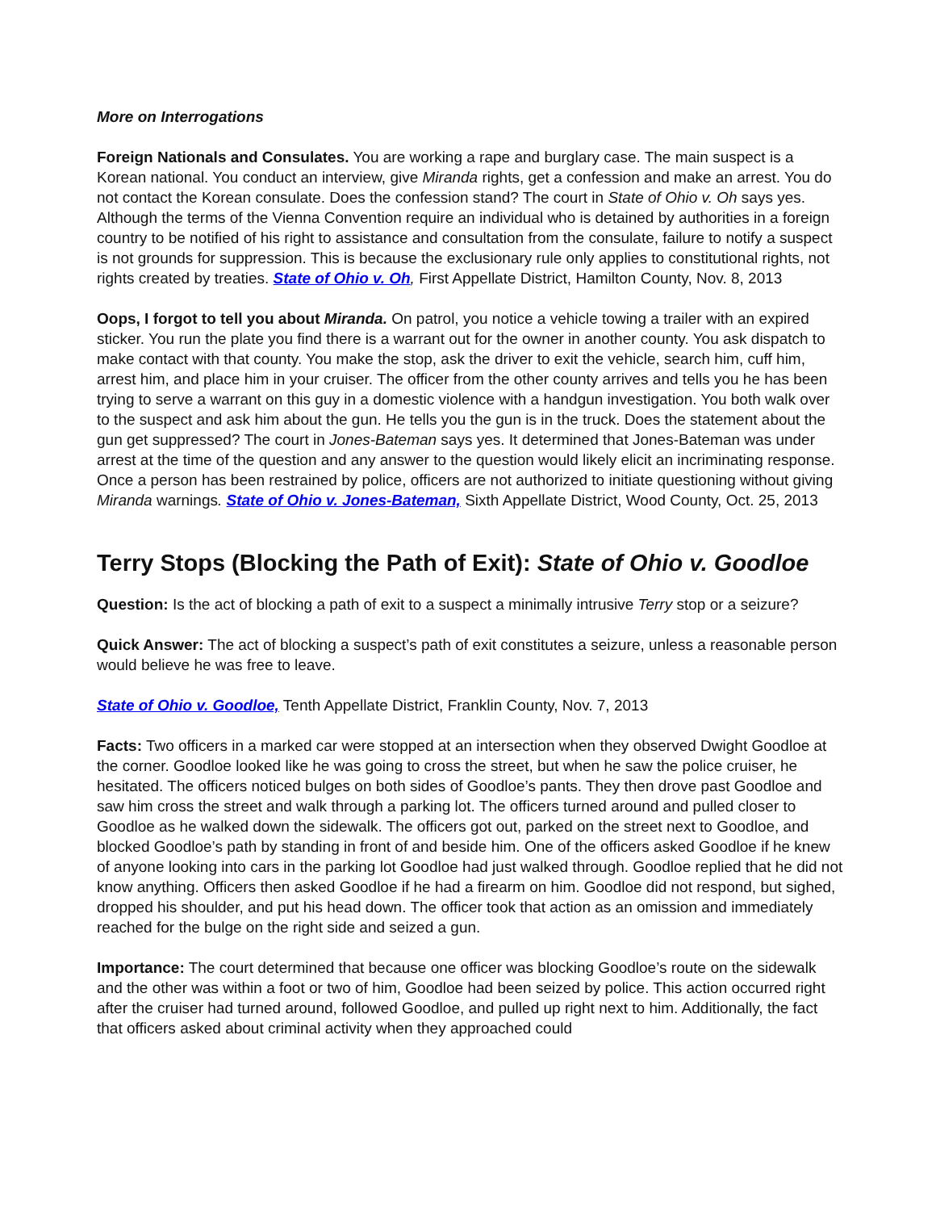More on Interrogations
Foreign Nationals and Consulates. You are working a rape and burglary case. The main suspect is a Korean national. You conduct an interview, give Miranda rights, get a confession and make an arrest. You do not contact the Korean consulate. Does the confession stand? The court in State of Ohio v. Oh says yes. Although the terms of the Vienna Convention require an individual who is detained by authorities in a foreign country to be notified of his right to assistance and consultation from the consulate, failure to notify a suspect is not grounds for suppression. This is because the exclusionary rule only applies to constitutional rights, not rights created by treaties. State of Ohio v. Oh, First Appellate District, Hamilton County, Nov. 8, 2013
Oops, I forgot to tell you about Miranda. On patrol, you notice a vehicle towing a trailer with an expired sticker. You run the plate you find there is a warrant out for the owner in another county. You ask dispatch to make contact with that county. You make the stop, ask the driver to exit the vehicle, search him, cuff him, arrest him, and place him in your cruiser. The officer from the other county arrives and tells you he has been trying to serve a warrant on this guy in a domestic violence with a handgun investigation. You both walk over to the suspect and ask him about the gun. He tells you the gun is in the truck. Does the statement about the gun get suppressed? The court in Jones-Bateman says yes. It determined that Jones-Bateman was under arrest at the time of the question and any answer to the question would likely elicit an incriminating response. Once a person has been restrained by police, officers are not authorized to initiate questioning without giving Miranda warnings. State of Ohio v. Jones-Bateman, Sixth Appellate District, Wood County, Oct. 25, 2013
Terry Stops (Blocking the Path of Exit): State of Ohio v. Goodloe
Question: Is the act of blocking a path of exit to a suspect a minimally intrusive Terry stop or a seizure?
Quick Answer: The act of blocking a suspect’s path of exit constitutes a seizure, unless a reasonable person would believe he was free to leave.
State of Ohio v. Goodloe, Tenth Appellate District, Franklin County, Nov. 7, 2013
Facts: Two officers in a marked car were stopped at an intersection when they observed Dwight Goodloe at the corner. Goodloe looked like he was going to cross the street, but when he saw the police cruiser, he hesitated. The officers noticed bulges on both sides of Goodloe’s pants. They then drove past Goodloe and saw him cross the street and walk through a parking lot. The officers turned around and pulled closer to Goodloe as he walked down the sidewalk. The officers got out, parked on the street next to Goodloe, and blocked Goodloe’s path by standing in front of and beside him. One of the officers asked Goodloe if he knew of anyone looking into cars in the parking lot Goodloe had just walked through. Goodloe replied that he did not know anything. Officers then asked Goodloe if he had a firearm on him. Goodloe did not respond, but sighed, dropped his shoulder, and put his head down. The officer took that action as an omission and immediately reached for the bulge on the right side and seized a gun.
Importance: The court determined that because one officer was blocking Goodloe’s route on the sidewalk and the other was within a foot or two of him, Goodloe had been seized by police. This action occurred right after the cruiser had turned around, followed Goodloe, and pulled up right next to him. Additionally, the fact that officers asked about criminal activity when they approached could